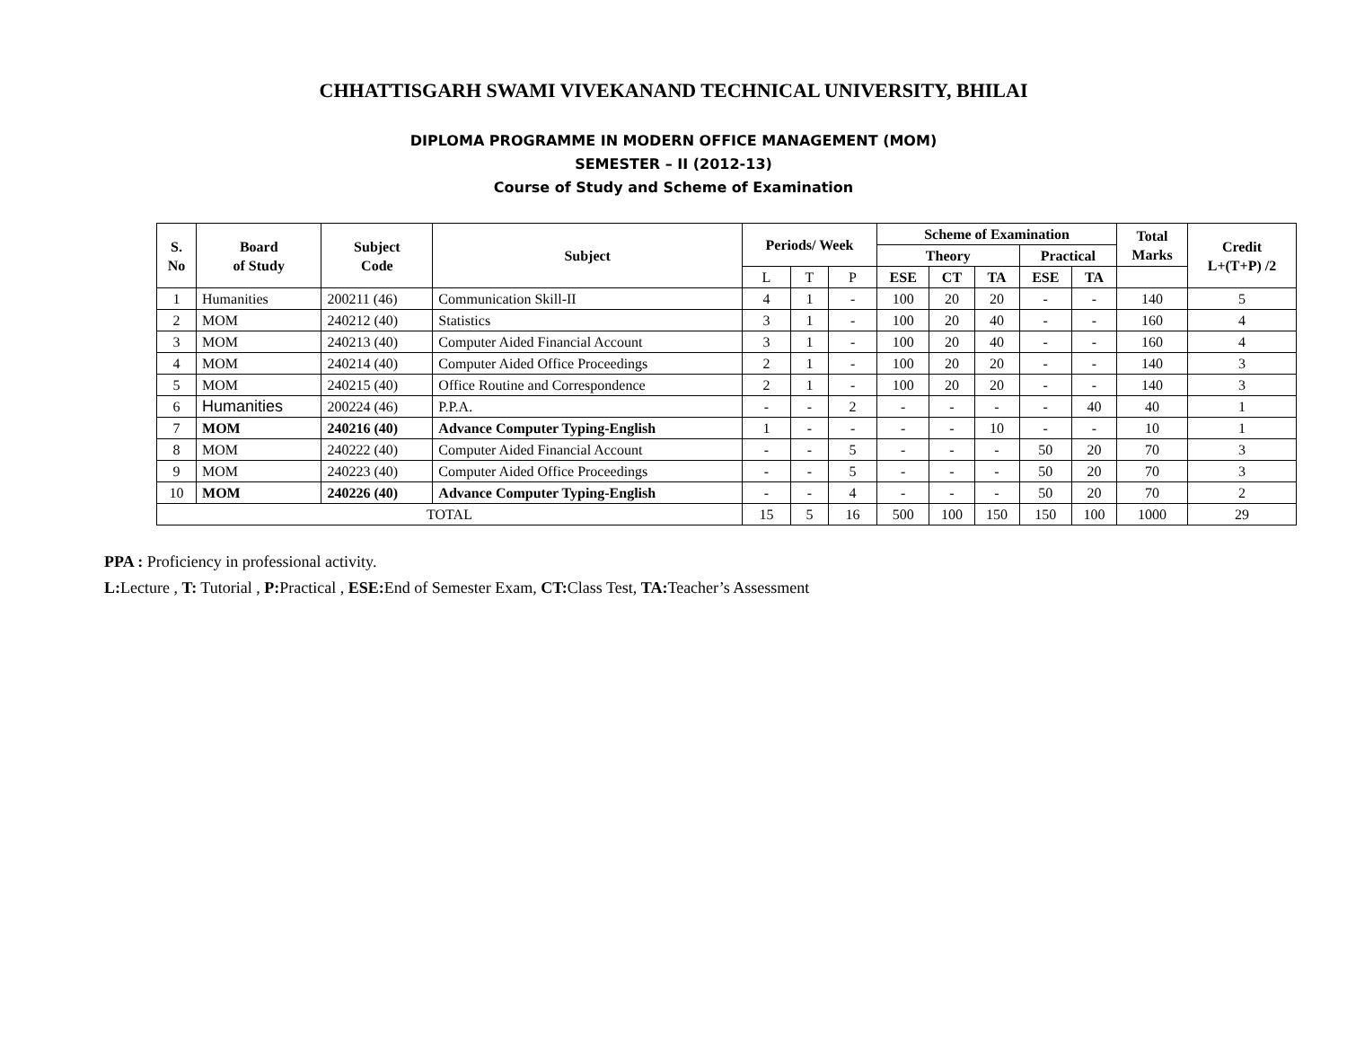CHHATTISGARH SWAMI VIVEKANAND TECHNICAL UNIVERSITY, BHILAI
DIPLOMA PROGRAMME IN MODERN OFFICE MANAGEMENT (MOM)
SEMESTER – II (2012-13)
Course of Study and Scheme of Examination
| S. No | Board of Study | Subject Code | Subject | Periods/ Week | | | Scheme of Examination | | | | | Total Marks | Credit L+(T+P) /2 |
| --- | --- | --- | --- | --- | --- | --- | --- | --- | --- | --- | --- | --- | --- |
| | | | | | | | Theory | | | Practical | | | |
| | | | | L | T | P | ESE | CT | TA | ESE | TA | | |
| 1 | Humanities | 200211 (46) | Communication Skill-II | 4 | 1 | - | 100 | 20 | 20 | - | - | 140 | 5 |
| 2 | MOM | 240212 (40) | Statistics | 3 | 1 | - | 100 | 20 | 40 | - | - | 160 | 4 |
| 3 | MOM | 240213 (40) | Computer Aided Financial Account | 3 | 1 | - | 100 | 20 | 40 | - | - | 160 | 4 |
| 4 | MOM | 240214 (40) | Computer Aided Office Proceedings | 2 | 1 | - | 100 | 20 | 20 | - | - | 140 | 3 |
| 5 | MOM | 240215 (40) | Office Routine and Correspondence | 2 | 1 | - | 100 | 20 | 20 | - | - | 140 | 3 |
| 6 | Humanities | 200224 (46) | P.P.A. | - | - | 2 | - | - | - | - | 40 | 40 | 1 |
| 7 | MOM | 240216 (40) | Advance Computer Typing-English | 1 | - | - | - | - | 10 | - | - | 10 | 1 |
| 8 | MOM | 240222 (40) | Computer Aided Financial Account | - | - | 5 | - | - | - | 50 | 20 | 70 | 3 |
| 9 | MOM | 240223 (40) | Computer Aided Office Proceedings | - | - | 5 | - | - | - | 50 | 20 | 70 | 3 |
| 10 | MOM | 240226 (40) | Advance Computer Typing-English | - | - | 4 | - | - | - | 50 | 20 | 70 | 2 |
| TOTAL | | | | 15 | 5 | 16 | 500 | 100 | 150 | 150 | 100 | 1000 | 29 |
PPA : Proficiency in professional activity.
L: Lecture , T: Tutorial , P: Practical , ESE: End of Semester Exam, CT: Class Test, TA: Teacher’s Assessment